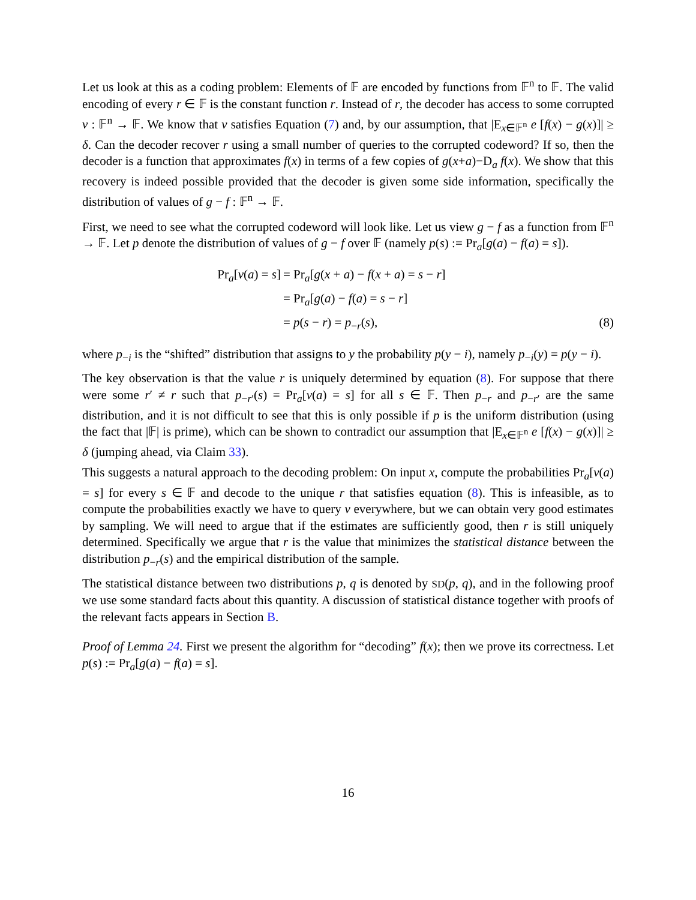Let us look at this as a coding problem: Elements of 𝔽 are encoded by functions from 𝔽<sup>n</sup> to 𝔽. The valid encoding of every r ∈ 𝔽 is the constant function r. Instead of r, the decoder has access to some corrupted v : 𝔽<sup>n</sup> → 𝔽. We know that v satisfies Equation (7) and, by our assumption, that |E<sub>x∈𝔽<sup>n</sup></sub> e [f(x) − g(x)]| ≥ δ. Can the decoder recover r using a small number of queries to the corrupted codeword? If so, then the decoder is a function that approximates f(x) in terms of a few copies of g(x+a)−D<sub>a</sub> f(x). We show that this recovery is indeed possible provided that the decoder is given some side information, specifically the distribution of values of g − f : 𝔽<sup>n</sup> → 𝔽.
First, we need to see what the corrupted codeword will look like. Let us view g − f as a function from 𝔽<sup>n</sup> → 𝔽. Let p denote the distribution of values of g − f over 𝔽 (namely p(s) := Pr<sub>a</sub>[g(a) − f(a) = s]).
Pr<sub>a</sub>[v(a) = s]
= Pr<sub>a</sub>[g(x + a) − f(x + a) = s − r]
= Pr<sub>a</sub>[g(a) − f(a) = s − r]
= p(s − r) = p<sub>−r</sub>(s),
(8)
where p<sub>−i</sub> is the “shifted” distribution that assigns to y the probability p(y − i), namely p<sub>−i</sub>(y) = p(y − i).
The key observation is that the value r is uniquely determined by equation (8). For suppose that there were some r′ ≠ r such that p<sub>−r′</sub>(s) = Pr<sub>a</sub>[v(a) = s] for all s ∈ 𝔽. Then p<sub>−r</sub> and p<sub>−r′</sub> are the same distribution, and it is not difficult to see that this is only possible if p is the uniform distribution (using the fact that |𝔽| is prime), which can be shown to contradict our assumption that |E<sub>x∈𝔽<sup>n</sup></sub> e [f(x) − g(x)]| ≥ δ (jumping ahead, via Claim 33).
This suggests a natural approach to the decoding problem: On input x, compute the probabilities Pr<sub>a</sub>[v(a) = s] for every s ∈ 𝔽 and decode to the unique r that satisfies equation (8). This is infeasible, as to compute the probabilities exactly we have to query v everywhere, but we can obtain very good estimates by sampling. We will need to argue that if the estimates are sufficiently good, then r is still uniquely determined. Specifically we argue that r is the value that minimizes the statistical distance between the distribution p<sub>−r</sub>(s) and the empirical distribution of the sample.
The statistical distance between two distributions p, q is denoted by SD(p, q), and in the following proof we use some standard facts about this quantity. A discussion of statistical distance together with proofs of the relevant facts appears in Section B.
Proof of Lemma 24. First we present the algorithm for “decoding” f(x); then we prove its correctness. Let p(s) := Pr<sub>a</sub>[g(a) − f(a) = s].
16